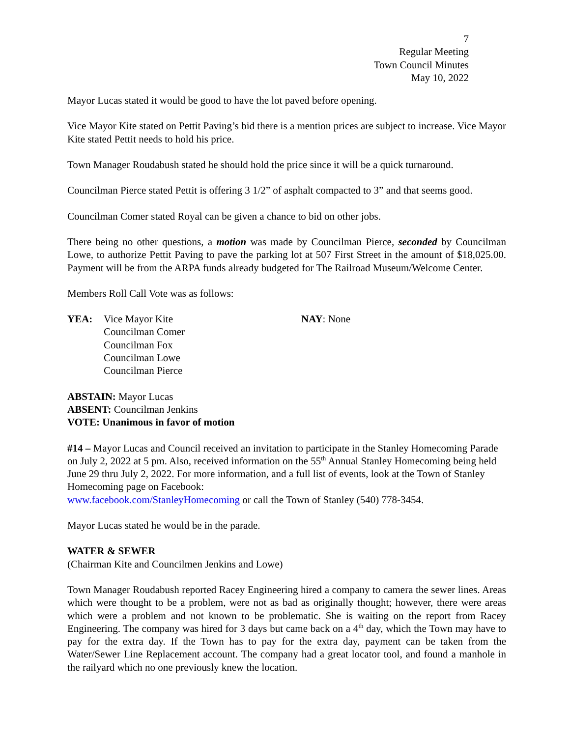7
Regular Meeting
Town Council Minutes
May 10, 2022
Mayor Lucas stated it would be good to have the lot paved before opening.
Vice Mayor Kite stated on Pettit Paving’s bid there is a mention prices are subject to increase. Vice Mayor Kite stated Pettit needs to hold his price.
Town Manager Roudabush stated he should hold the price since it will be a quick turnaround.
Councilman Pierce stated Pettit is offering 3 1/2” of asphalt compacted to 3” and that seems good.
Councilman Comer stated Royal can be given a chance to bid on other jobs.
There being no other questions, a motion was made by Councilman Pierce, seconded by Councilman Lowe, to authorize Pettit Paving to pave the parking lot at 507 First Street in the amount of $18,025.00. Payment will be from the ARPA funds already budgeted for The Railroad Museum/Welcome Center.
Members Roll Call Vote was as follows:
YEA: Vice Mayor Kite
Councilman Comer
Councilman Fox
Councilman Lowe
Councilman Pierce
NAY: None
ABSTAIN: Mayor Lucas
ABSENT: Councilman Jenkins
VOTE: Unanimous in favor of motion
#14 – Mayor Lucas and Council received an invitation to participate in the Stanley Homecoming Parade on July 2, 2022 at 5 pm. Also, received information on the 55<sup>th</sup> Annual Stanley Homecoming being held June 29 thru July 2, 2022. For more information, and a full list of events, look at the Town of Stanley Homecoming page on Facebook:
www.facebook.com/StanleyHomecoming or call the Town of Stanley (540) 778-3454.
Mayor Lucas stated he would be in the parade.
WATER & SEWER
(Chairman Kite and Councilmen Jenkins and Lowe)
Town Manager Roudabush reported Racey Engineering hired a company to camera the sewer lines. Areas which were thought to be a problem, were not as bad as originally thought; however, there were areas which were a problem and not known to be problematic. She is waiting on the report from Racey Engineering. The company was hired for 3 days but came back on a 4<sup>th</sup> day, which the Town may have to pay for the extra day. If the Town has to pay for the extra day, payment can be taken from the Water/Sewer Line Replacement account. The company had a great locator tool, and found a manhole in the railyard which no one previously knew the location.